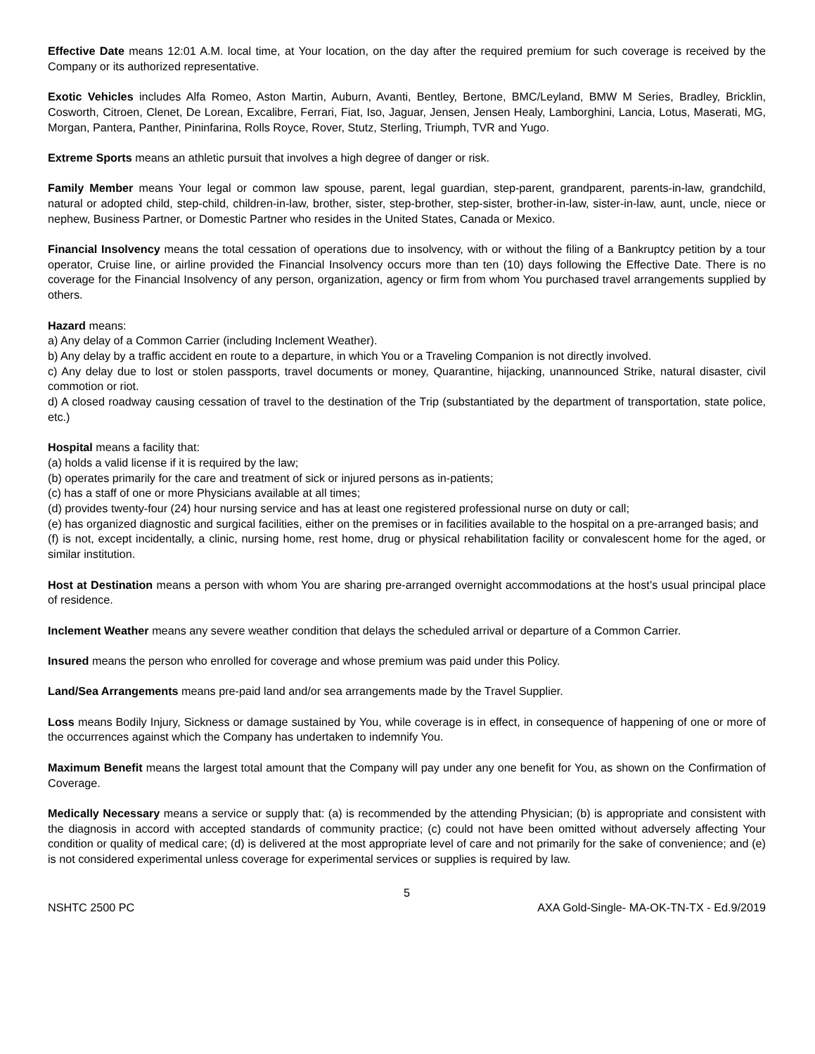Effective Date means 12:01 A.M. local time, at Your location, on the day after the required premium for such coverage is received by the Company or its authorized representative.
Exotic Vehicles includes Alfa Romeo, Aston Martin, Auburn, Avanti, Bentley, Bertone, BMC/Leyland, BMW M Series, Bradley, Bricklin, Cosworth, Citroen, Clenet, De Lorean, Excalibre, Ferrari, Fiat, Iso, Jaguar, Jensen, Jensen Healy, Lamborghini, Lancia, Lotus, Maserati, MG, Morgan, Pantera, Panther, Pininfarina, Rolls Royce, Rover, Stutz, Sterling, Triumph, TVR and Yugo.
Extreme Sports means an athletic pursuit that involves a high degree of danger or risk.
Family Member means Your legal or common law spouse, parent, legal guardian, step-parent, grandparent, parents-in-law, grandchild, natural or adopted child, step-child, children-in-law, brother, sister, step-brother, step-sister, brother-in-law, sister-in-law, aunt, uncle, niece or nephew, Business Partner, or Domestic Partner who resides in the United States, Canada or Mexico.
Financial Insolvency means the total cessation of operations due to insolvency, with or without the filing of a Bankruptcy petition by a tour operator, Cruise line, or airline provided the Financial Insolvency occurs more than ten (10) days following the Effective Date. There is no coverage for the Financial Insolvency of any person, organization, agency or firm from whom You purchased travel arrangements supplied by others.
Hazard means:
a) Any delay of a Common Carrier (including Inclement Weather).
b) Any delay by a traffic accident en route to a departure, in which You or a Traveling Companion is not directly involved.
c) Any delay due to lost or stolen passports, travel documents or money, Quarantine, hijacking, unannounced Strike, natural disaster, civil commotion or riot.
d) A closed roadway causing cessation of travel to the destination of the Trip (substantiated by the department of transportation, state police, etc.)
Hospital means a facility that:
(a) holds a valid license if it is required by the law;
(b) operates primarily for the care and treatment of sick or injured persons as in-patients;
(c) has a staff of one or more Physicians available at all times;
(d) provides twenty-four (24) hour nursing service and has at least one registered professional nurse on duty or call;
(e) has organized diagnostic and surgical facilities, either on the premises or in facilities available to the hospital on a pre-arranged basis; and
(f) is not, except incidentally, a clinic, nursing home, rest home, drug or physical rehabilitation facility or convalescent home for the aged, or similar institution.
Host at Destination means a person with whom You are sharing pre-arranged overnight accommodations at the host’s usual principal place of residence.
Inclement Weather means any severe weather condition that delays the scheduled arrival or departure of a Common Carrier.
Insured means the person who enrolled for coverage and whose premium was paid under this Policy.
Land/Sea Arrangements means pre-paid land and/or sea arrangements made by the Travel Supplier.
Loss means Bodily Injury, Sickness or damage sustained by You, while coverage is in effect, in consequence of happening of one or more of the occurrences against which the Company has undertaken to indemnify You.
Maximum Benefit means the largest total amount that the Company will pay under any one benefit for You, as shown on the Confirmation of Coverage.
Medically Necessary means a service or supply that: (a) is recommended by the attending Physician; (b) is appropriate and consistent with the diagnosis in accord with accepted standards of community practice; (c) could not have been omitted without adversely affecting Your condition or quality of medical care; (d) is delivered at the most appropriate level of care and not primarily for the sake of convenience; and (e) is not considered experimental unless coverage for experimental services or supplies is required by law.
5
NSHTC 2500 PC AXA Gold-Single- MA-OK-TN-TX - Ed.9/2019